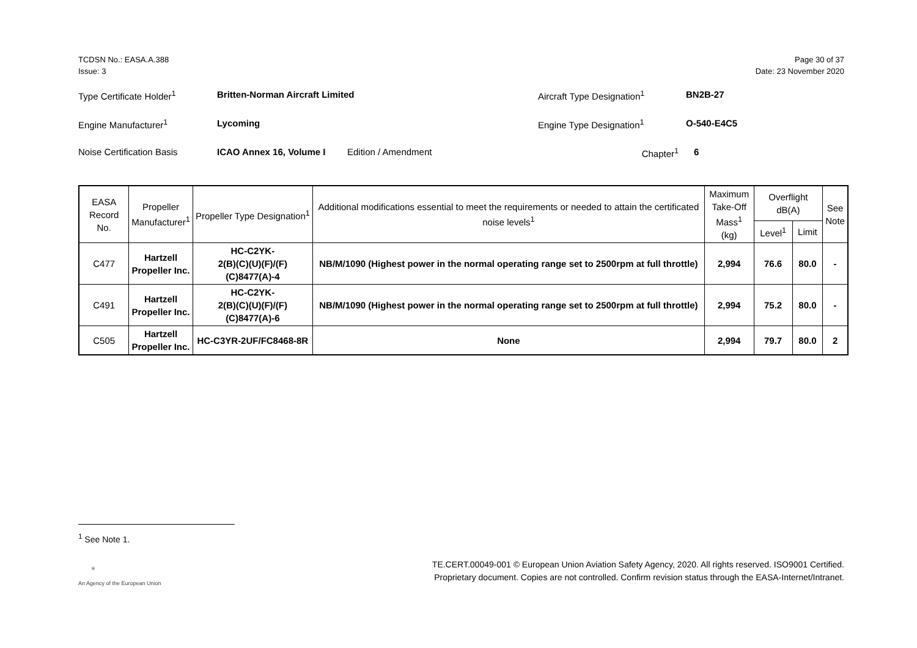TCDSN No.: EASA.A.388
Issue: 3
Page 30 of 37
Date: 23 November 2020
Type Certificate Holder<sup>1</sup> Britten-Norman Aircraft Limited Aircraft Type Designation<sup>1</sup> BN2B-27
Engine Manufacturer<sup>1</sup> Lycoming Engine Type Designation<sup>1</sup> O-540-E4C5
Noise Certification Basis ICAO Annex 16, Volume I Edition / Amendment Chapter<sup>1</sup> 6
| EASA Record No. | Propeller Manufacturer<sup>1</sup> | Propeller Type Designation<sup>1</sup> | Additional modifications essential to meet the requirements or needed to attain the certificated noise levels<sup>1</sup> | Maximum Take-Off Mass<sup>1</sup> (kg) | Overflight dB(A) | | See Note |
| --- | --- | --- | --- | --- | --- | --- | --- |
| | | | | | Level<sup>1</sup> | Limit | |
| C477 | Hartzell Propeller Inc. | HC-C2YK- 2(B)(C)(U)(F)/(F)(C)8477(A)-4 | NB/M/1090 (Highest power in the normal operating range set to 2500rpm at full throttle) | 2,994 | 76.6 | 80.0 | - |
| C491 | Hartzell Propeller Inc. | HC-C2YK- 2(B)(C)(U)(F)/(F)(C)8477(A)-6 | NB/M/1090 (Highest power in the normal operating range set to 2500rpm at full throttle) | 2,994 | 75.2 | 80.0 | - |
| C505 | Hartzell Propeller Inc. | HC-C3YR-2UF/FC8468-8R | None | 2,994 | 79.7 | 80.0 | 2 |
<sup>1</sup> See Note 1.
★
An Agency of the European Union
TE.CERT.00049-001 © European Union Aviation Safety Agency, 2020. All rights reserved. ISO9001 Certified.
Proprietary document. Copies are not controlled. Confirm revision status through the EASA-Internet/Intranet.